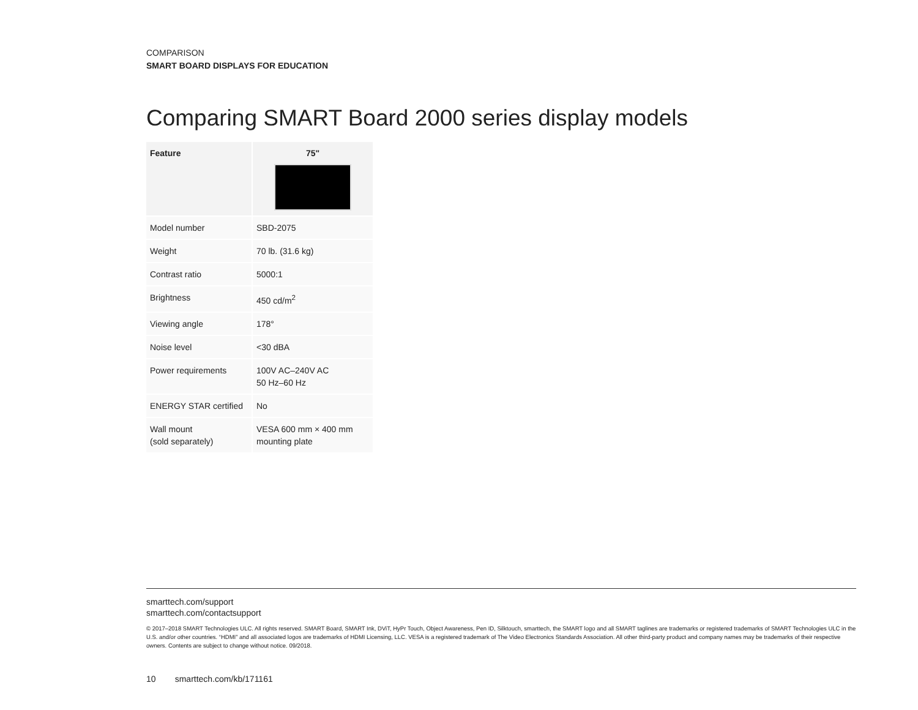COMPARISON
SMART BOARD DISPLAYS FOR EDUCATION
Comparing SMART Board 2000 series display models
| Feature | 75" |
| --- | --- |
| Model number | SBD-2075 |
| Weight | 70 lb. (31.6 kg) |
| Contrast ratio | 5000:1 |
| Brightness | 450 cd/m<sup>2</sup> |
| Viewing angle | 178° |
| Noise level | <30 dBA |
| Power requirements | 100V AC–240V AC 50 Hz–60 Hz |
| ENERGY STAR certified | No |
| Wall mount (sold separately) | VESA 600 mm × 400 mm mounting plate |
smarttech.com/support
smarttech.com/contactsupport
© 2017–2018 SMART Technologies ULC. All rights reserved. SMART Board, SMART Ink, DViT, HyPr Touch, Object Awareness, Pen ID, Silktouch, smarttech, the SMART logo and all SMART taglines are trademarks or registered trademarks of SMART Technologies ULC in the U.S. and/or other countries. “HDMI” and all associated logos are trademarks of HDMI Licensing, LLC. VESA is a registered trademark of The Video Electronics Standards Association. All other third-party product and company names may be trademarks of their respective owners. Contents are subject to change without notice. 09/2018.
10 smarttech.com/kb/171161